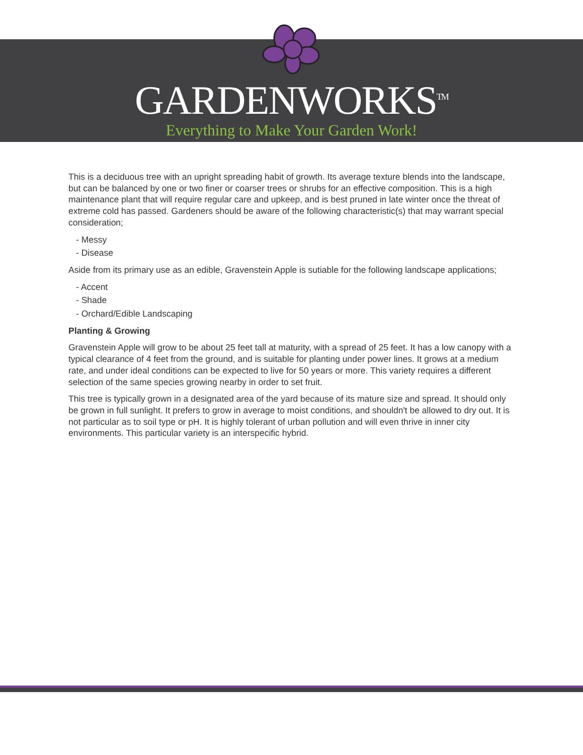GARDENWORKS<sup>TM</sup>
Everything to Make Your Garden Work!
This is a deciduous tree with an upright spreading habit of growth. Its average texture blends into the landscape, but can be balanced by one or two finer or coarser trees or shrubs for an effective composition. This is a high maintenance plant that will require regular care and upkeep, and is best pruned in late winter once the threat of extreme cold has passed. Gardeners should be aware of the following characteristic(s) that may warrant special consideration;
- Messy
- Disease
Aside from its primary use as an edible, Gravenstein Apple is sutiable for the following landscape applications;
- Accent
- Shade
- Orchard/Edible Landscaping
Planting & Growing
Gravenstein Apple will grow to be about 25 feet tall at maturity, with a spread of 25 feet. It has a low canopy with a typical clearance of 4 feet from the ground, and is suitable for planting under power lines. It grows at a medium rate, and under ideal conditions can be expected to live for 50 years or more. This variety requires a different selection of the same species growing nearby in order to set fruit.
This tree is typically grown in a designated area of the yard because of its mature size and spread. It should only be grown in full sunlight. It prefers to grow in average to moist conditions, and shouldn't be allowed to dry out. It is not particular as to soil type or pH. It is highly tolerant of urban pollution and will even thrive in inner city environments. This particular variety is an interspecific hybrid.